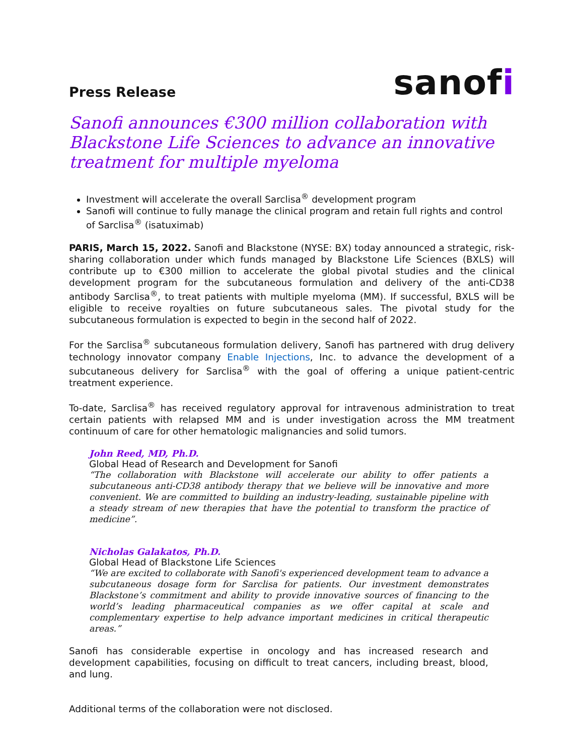Press Release
sanofi
Sanofi announces €300 million collaboration with Blackstone Life Sciences to advance an innovative treatment for multiple myeloma
Investment will accelerate the overall Sarclisa<sup>®</sup> development program
Sanofi will continue to fully manage the clinical program and retain full rights and control of Sarclisa<sup>®</sup> (isatuximab)
PARIS, March 15, 2022. Sanofi and Blackstone (NYSE: BX) today announced a strategic, risk-sharing collaboration under which funds managed by Blackstone Life Sciences (BXLS) will contribute up to €300 million to accelerate the global pivotal studies and the clinical development program for the subcutaneous formulation and delivery of the anti-CD38 antibody Sarclisa<sup>®</sup>, to treat patients with multiple myeloma (MM). If successful, BXLS will be eligible to receive royalties on future subcutaneous sales. The pivotal study for the subcutaneous formulation is expected to begin in the second half of 2022.
For the Sarclisa<sup>®</sup> subcutaneous formulation delivery, Sanofi has partnered with drug delivery technology innovator company Enable Injections, Inc. to advance the development of a subcutaneous delivery for Sarclisa<sup>®</sup> with the goal of offering a unique patient-centric treatment experience.
To-date, Sarclisa<sup>®</sup> has received regulatory approval for intravenous administration to treat certain patients with relapsed MM and is under investigation across the MM treatment continuum of care for other hematologic malignancies and solid tumors.
John Reed, MD, Ph.D.
Global Head of Research and Development for Sanofi
“The collaboration with Blackstone will accelerate our ability to offer patients a subcutaneous anti-CD38 antibody therapy that we believe will be innovative and more convenient. We are committed to building an industry-leading, sustainable pipeline with a steady stream of new therapies that have the potential to transform the practice of medicine”.
Nicholas Galakatos, Ph.D.
Global Head of Blackstone Life Sciences
“We are excited to collaborate with Sanofi's experienced development team to advance a subcutaneous dosage form for Sarclisa for patients. Our investment demonstrates Blackstone’s commitment and ability to provide innovative sources of financing to the world’s leading pharmaceutical companies as we offer capital at scale and complementary expertise to help advance important medicines in critical therapeutic areas.”
Sanofi has considerable expertise in oncology and has increased research and development capabilities, focusing on difficult to treat cancers, including breast, blood, and lung.
Additional terms of the collaboration were not disclosed.